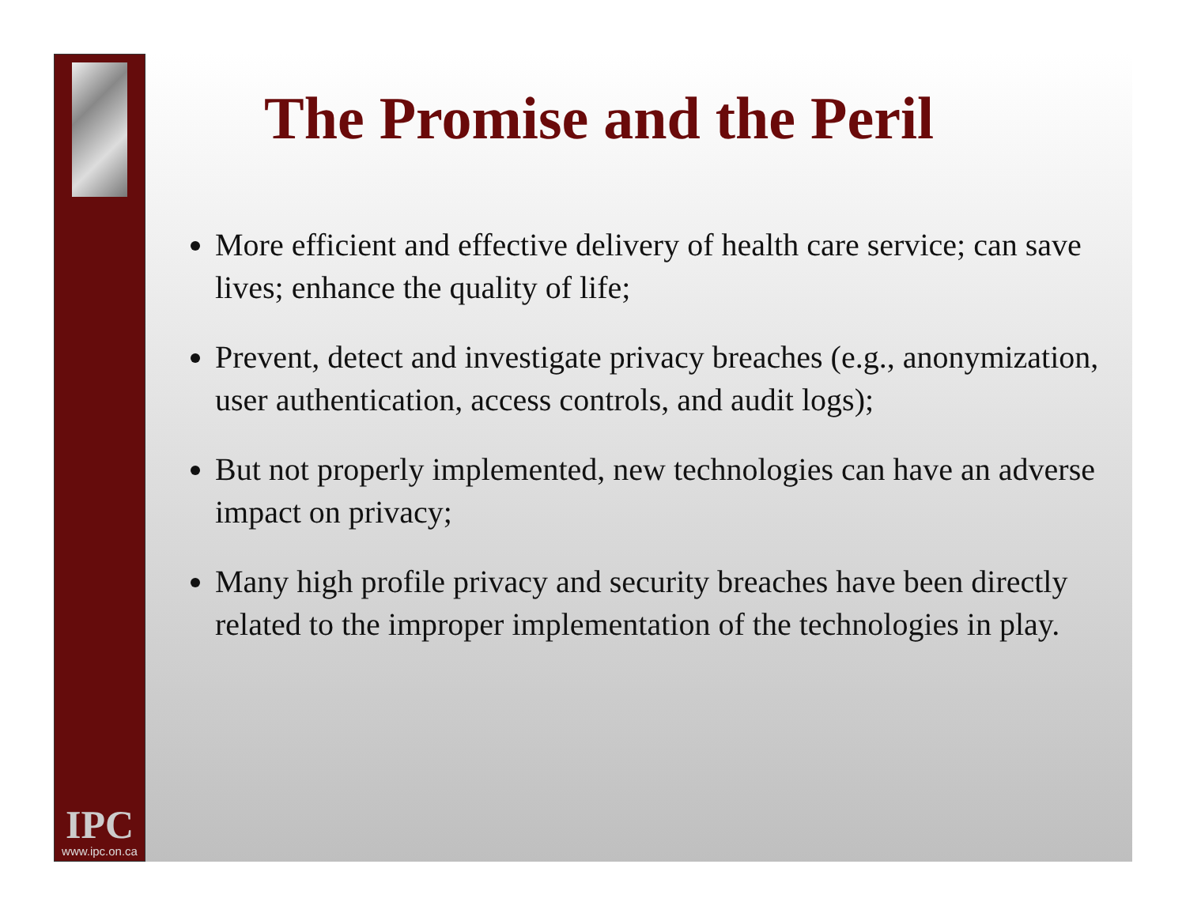IPC
www.ipc.on.ca
The Promise and the Peril
More efficient and effective delivery of health care service; can save lives; enhance the quality of life;
Prevent, detect and investigate privacy breaches (e.g., anonymization, user authentication, access controls, and audit logs);
But not properly implemented, new technologies can have an adverse impact on privacy;
Many high profile privacy and security breaches have been directly related to the improper implementation of the technologies in play.